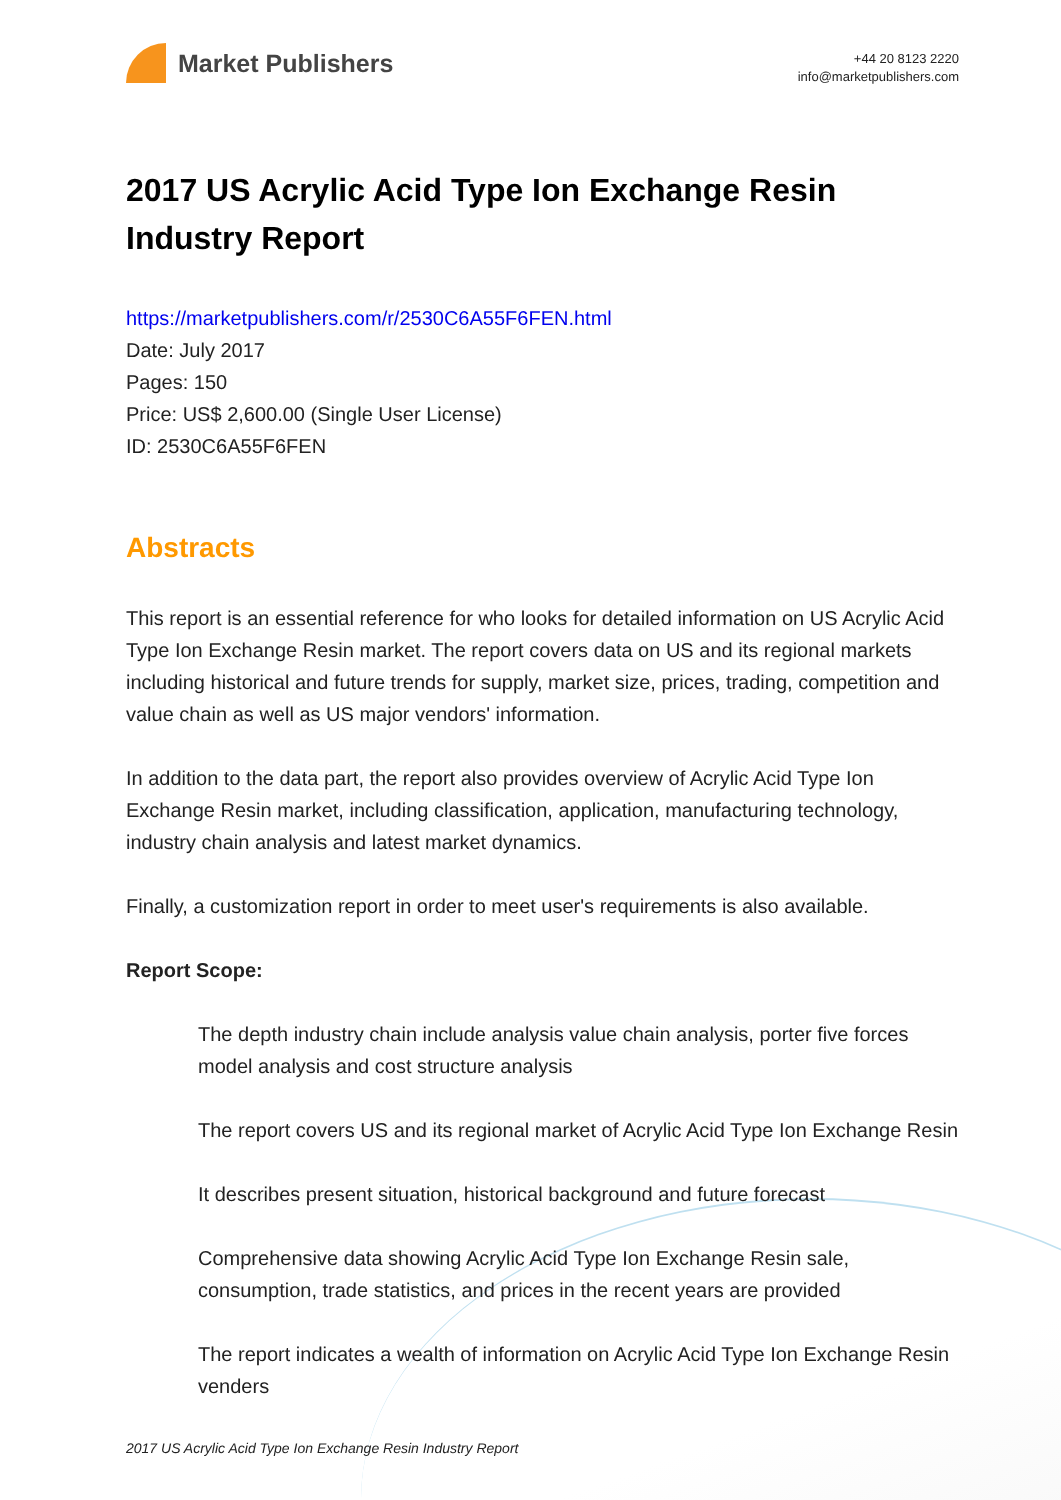Market Publishers
+44 20 8123 2220
info@marketpublishers.com
2017 US Acrylic Acid Type Ion Exchange Resin Industry Report
https://marketpublishers.com/r/2530C6A55F6FEN.html
Date: July 2017
Pages: 150
Price: US$ 2,600.00 (Single User License)
ID: 2530C6A55F6FEN
Abstracts
This report is an essential reference for who looks for detailed information on US Acrylic Acid Type Ion Exchange Resin market. The report covers data on US and its regional markets including historical and future trends for supply, market size, prices, trading, competition and value chain as well as US major vendors' information.
In addition to the data part, the report also provides overview of Acrylic Acid Type Ion Exchange Resin market, including classification, application, manufacturing technology, industry chain analysis and latest market dynamics.
Finally, a customization report in order to meet user's requirements is also available.
Report Scope:
The depth industry chain include analysis value chain analysis, porter five forces model analysis and cost structure analysis
The report covers US and its regional market of Acrylic Acid Type Ion Exchange Resin
It describes present situation, historical background and future forecast
Comprehensive data showing Acrylic Acid Type Ion Exchange Resin sale, consumption, trade statistics, and prices in the recent years are provided
The report indicates a wealth of information on Acrylic Acid Type Ion Exchange Resin venders
2017 US Acrylic Acid Type Ion Exchange Resin Industry Report